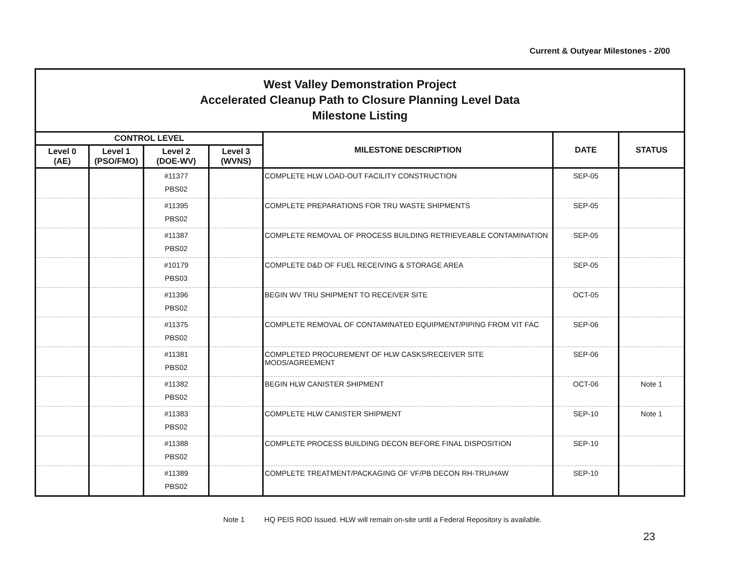Current & Outyear Milestones - 2/00
West Valley Demonstration Project
Accelerated Cleanup Path to Closure Planning Level Data
Milestone Listing
| CONTROL LEVEL | | | | MILESTONE DESCRIPTION | DATE | STATUS |
| --- | --- | --- | --- | --- | --- | --- |
| Level 0 (AE) | Level 1 (PSO/FMO) | Level 2 (DOE-WV) | Level 3 (WVNS) | | | |
| | | #11377 PBS02 | | COMPLETE HLW LOAD-OUT FACILITY CONSTRUCTION | SEP-05 | |
| | | #11395 PBS02 | | COMPLETE PREPARATIONS FOR TRU WASTE SHIPMENTS | SEP-05 | |
| | | #11387 PBS02 | | COMPLETE REMOVAL OF PROCESS BUILDING RETRIEVEABLE CONTAMINATION | SEP-05 | |
| | | #10179 PBS03 | | COMPLETE D&D OF FUEL RECEIVING & STORAGE AREA | SEP-05 | |
| | | #11396 PBS02 | | BEGIN WV TRU SHIPMENT TO RECEIVER SITE | OCT-05 | |
| | | #11375 PBS02 | | COMPLETE REMOVAL OF CONTAMINATED EQUIPMENT/PIPING FROM VIT FAC | SEP-06 | |
| | | #11381 PBS02 | | COMPLETED PROCUREMENT OF HLW CASKS/RECEIVER SITE MODS/AGREEMENT | SEP-06 | |
| | | #11382 PBS02 | | BEGIN HLW CANISTER SHIPMENT | OCT-06 | Note 1 |
| | | #11383 PBS02 | | COMPLETE HLW CANISTER SHIPMENT | SEP-10 | Note 1 |
| | | #11388 PBS02 | | COMPLETE PROCESS BUILDING DECON BEFORE FINAL DISPOSITION | SEP-10 | |
| | | #11389 PBS02 | | COMPLETE TREATMENT/PACKAGING OF VF/PB DECON RH-TRU/HAW | SEP-10 | |
Note 1 HQ PEIS ROD Issued. HLW will remain on-site until a Federal Repository is available.
23